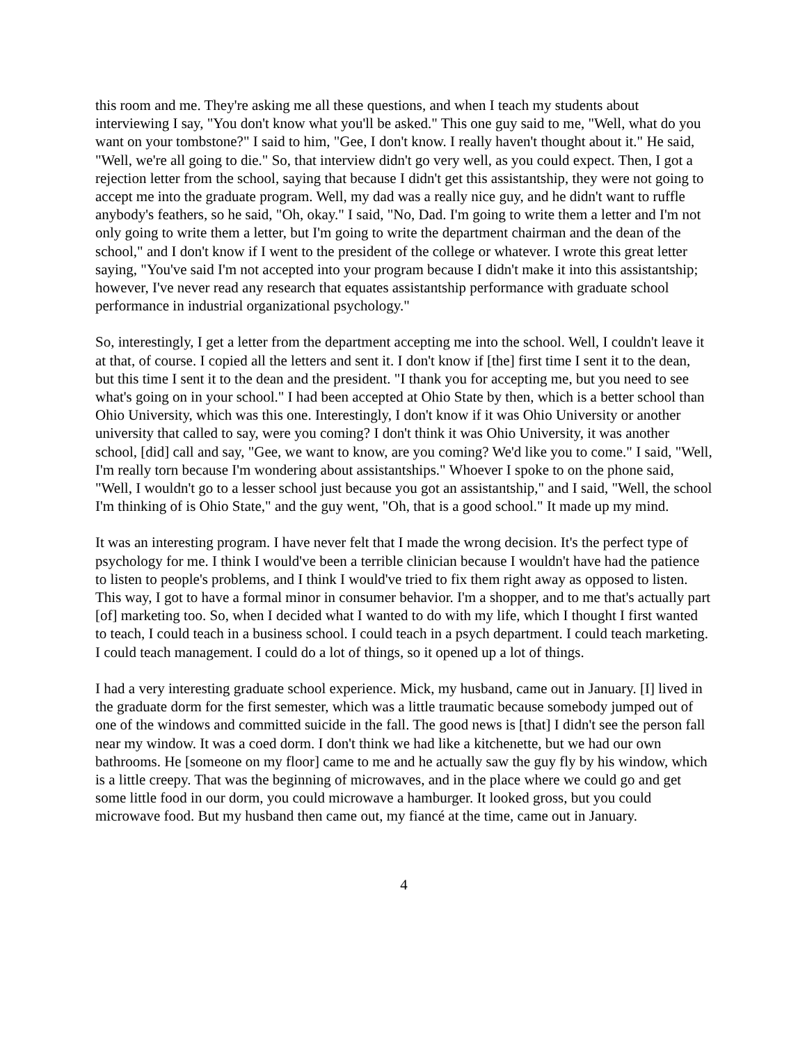this room and me. They're asking me all these questions, and when I teach my students about interviewing I say, "You don't know what you'll be asked." This one guy said to me, "Well, what do you want on your tombstone?" I said to him, "Gee, I don't know. I really haven't thought about it." He said, "Well, we're all going to die." So, that interview didn't go very well, as you could expect. Then, I got a rejection letter from the school, saying that because I didn't get this assistantship, they were not going to accept me into the graduate program. Well, my dad was a really nice guy, and he didn't want to ruffle anybody's feathers, so he said, "Oh, okay." I said, "No, Dad. I'm going to write them a letter and I'm not only going to write them a letter, but I'm going to write the department chairman and the dean of the school," and I don't know if I went to the president of the college or whatever. I wrote this great letter saying, "You've said I'm not accepted into your program because I didn't make it into this assistantship; however, I've never read any research that equates assistantship performance with graduate school performance in industrial organizational psychology."
So, interestingly, I get a letter from the department accepting me into the school. Well, I couldn't leave it at that, of course. I copied all the letters and sent it. I don't know if [the] first time I sent it to the dean, but this time I sent it to the dean and the president. "I thank you for accepting me, but you need to see what's going on in your school." I had been accepted at Ohio State by then, which is a better school than Ohio University, which was this one. Interestingly, I don't know if it was Ohio University or another university that called to say, were you coming? I don't think it was Ohio University, it was another school, [did] call and say, "Gee, we want to know, are you coming? We'd like you to come." I said, "Well, I'm really torn because I'm wondering about assistantships." Whoever I spoke to on the phone said, "Well, I wouldn't go to a lesser school just because you got an assistantship," and I said, "Well, the school I'm thinking of is Ohio State," and the guy went, "Oh, that is a good school." It made up my mind.
It was an interesting program. I have never felt that I made the wrong decision. It's the perfect type of psychology for me. I think I would've been a terrible clinician because I wouldn't have had the patience to listen to people's problems, and I think I would've tried to fix them right away as opposed to listen. This way, I got to have a formal minor in consumer behavior. I'm a shopper, and to me that's actually part [of] marketing too. So, when I decided what I wanted to do with my life, which I thought I first wanted to teach, I could teach in a business school. I could teach in a psych department. I could teach marketing. I could teach management. I could do a lot of things, so it opened up a lot of things.
I had a very interesting graduate school experience. Mick, my husband, came out in January. [I] lived in the graduate dorm for the first semester, which was a little traumatic because somebody jumped out of one of the windows and committed suicide in the fall. The good news is [that] I didn't see the person fall near my window. It was a coed dorm. I don't think we had like a kitchenette, but we had our own bathrooms. He [someone on my floor] came to me and he actually saw the guy fly by his window, which is a little creepy. That was the beginning of microwaves, and in the place where we could go and get some little food in our dorm, you could microwave a hamburger. It looked gross, but you could microwave food. But my husband then came out, my fiancé at the time, came out in January.
4